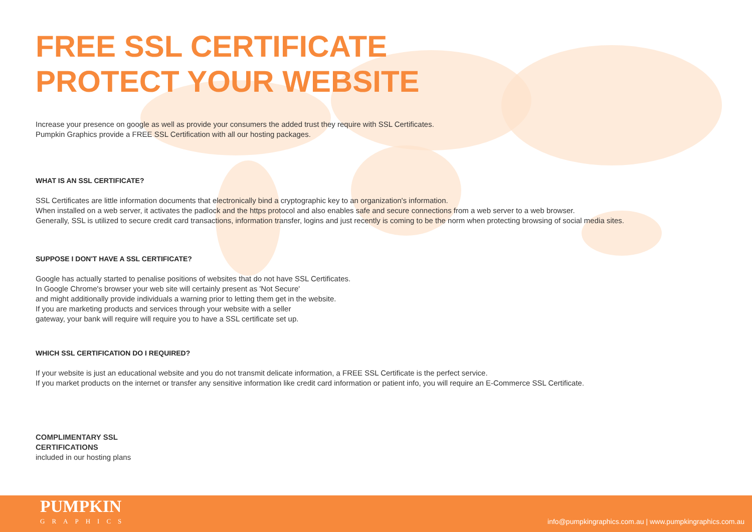FREE SSL CERTIFICATE
PROTECT YOUR WEBSITE
Increase your presence on google as well as provide your consumers the added trust they require with SSL Certificates.
Pumpkin Graphics provide a FREE SSL Certification with all our hosting packages.
WHAT IS AN SSL CERTIFICATE?
SSL Certificates are little information documents that electronically bind a cryptographic key to an organization's information.
When installed on a web server, it activates the padlock and the https protocol and also enables safe and secure connections from a web server to a web browser.
Generally, SSL is utilized to secure credit card transactions, information transfer, logins and just recently is coming to be the norm when protecting browsing of social media sites.
SUPPOSE I DON'T HAVE A SSL CERTIFICATE?
Google has actually started to penalise positions of websites that do not have SSL Certificates.
In Google Chrome's browser your web site will certainly present as 'Not Secure'
and might additionally provide individuals a warning prior to letting them get in the website.
If you are marketing products and services through your website with a seller
gateway, your bank will require will require you to have a SSL certificate set up.
WHICH SSL CERTIFICATION DO I REQUIRED?
If your website is just an educational website and you do not transmit delicate information, a FREE SSL Certificate is the perfect service.
If you market products on the internet or transfer any sensitive information like credit card information or patient info, you will require an E-Commerce SSL Certificate.
COMPLIMENTARY SSL
CERTIFICATIONS
included in our hosting plans
PUMPKIN
GRAPHICS
info@pumpkingraphics.com.au | www.pumpkingraphics.com.au